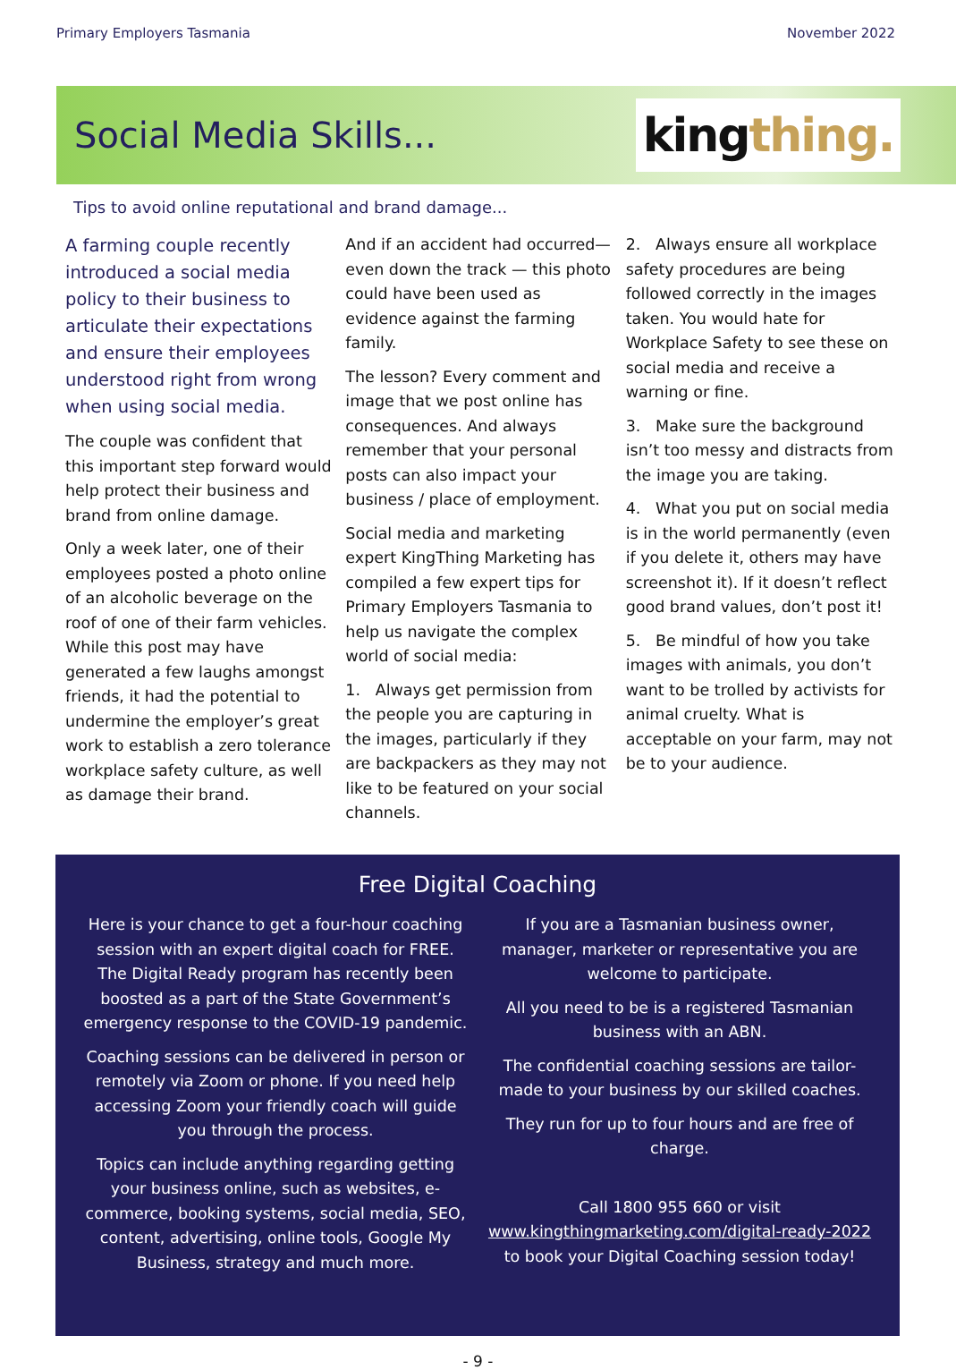Primary Employers Tasmania November 2022
Social Media Skills...
king thing.
Tips to avoid online reputational and brand damage...
A farming couple recently introduced a social media policy to their business to articulate their expectations and ensure their employees understood right from wrong when using social media.
The couple was confident that this important step forward would help protect their business and brand from online damage.
Only a week later, one of their employees posted a photo online of an alcoholic beverage on the roof of one of their farm vehicles. While this post may have generated a few laughs amongst friends, it had the potential to undermine the employer’s great work to establish a zero tolerance workplace safety culture, as well as damage their brand.
And if an accident had occurred— even down the track — this photo could have been used as evidence against the farming family.
The lesson? Every comment and image that we post online has consequences. And always remember that your personal posts can also impact your business / place of employment.
Social media and marketing expert KingThing Marketing has compiled a few expert tips for Primary Employers Tasmania to help us navigate the complex world of social media:
1. Always get permission from the people you are capturing in the images, particularly if they are backpackers as they may not like to be featured on your social channels.
2. Always ensure all workplace safety procedures are being followed correctly in the images taken. You would hate for Workplace Safety to see these on social media and receive a warning or fine.
3. Make sure the background isn’t too messy and distracts from the image you are taking.
4. What you put on social media is in the world permanently (even if you delete it, others may have screenshot it). If it doesn’t reflect good brand values, don’t post it!
5. Be mindful of how you take images with animals, you don’t want to be trolled by activists for animal cruelty. What is acceptable on your farm, may not be to your audience.
Free Digital Coaching
Here is your chance to get a four-hour coaching session with an expert digital coach for FREE. The Digital Ready program has recently been boosted as a part of the State Government’s emergency response to the COVID-19 pandemic.
Coaching sessions can be delivered in person or remotely via Zoom or phone. If you need help accessing Zoom your friendly coach will guide you through the process.
Topics can include anything regarding getting your business online, such as websites, e-commerce, booking systems, social media, SEO, content, advertising, online tools, Google My Business, strategy and much more.
If you are a Tasmanian business owner, manager, marketer or representative you are welcome to participate.
All you need to be is a registered Tasmanian business with an ABN.
The confidential coaching sessions are tailor-made to your business by our skilled coaches.
They run for up to four hours and are free of charge.
Call 1800 955 660 or visit www.kingthingmarketing.com/digital-ready-2022 to book your Digital Coaching session today!
- 9 -